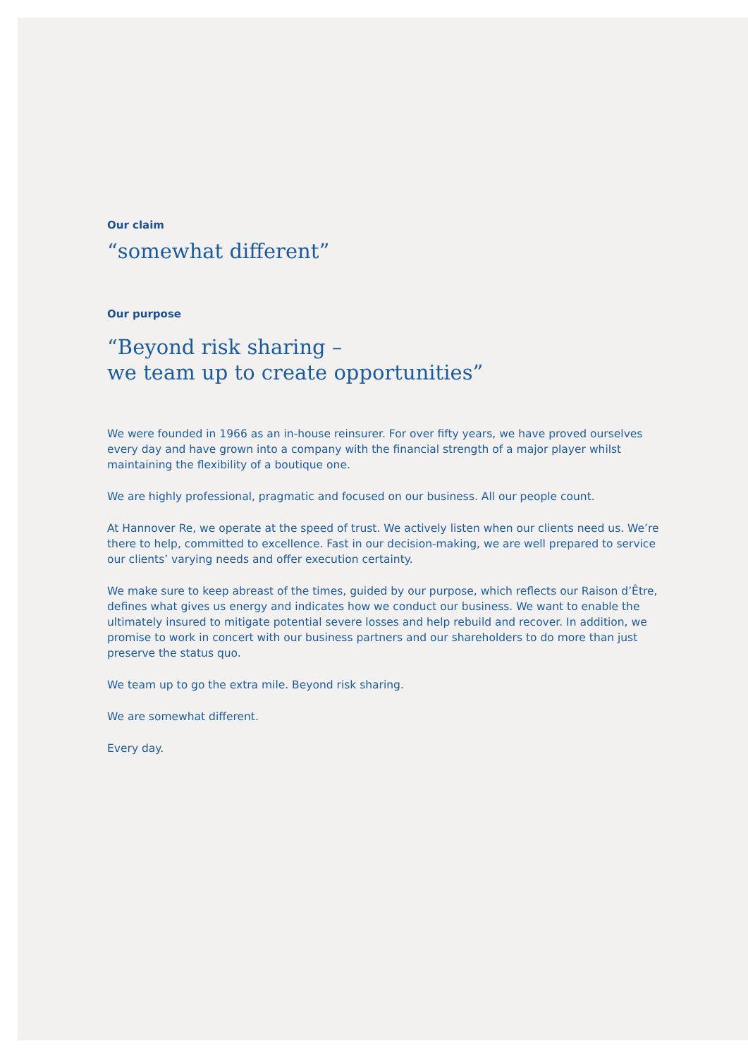Our claim
“somewhat different”
Our purpose
“Beyond risk sharing –
we team up to create opportunities”
We were founded in 1966 as an in-house reinsurer. For over fifty years, we have proved ourselves every day and have grown into a company with the financial strength of a major player whilst maintaining the flexibility of a boutique one.
We are highly professional, pragmatic and focused on our business. All our people count.
At Hannover Re, we operate at the speed of trust. We actively listen when our clients need us. We’re there to help, committed to excellence. Fast in our decision-making, we are well prepared to service our clients’ varying needs and offer execution certainty.
We make sure to keep abreast of the times, guided by our purpose, which reflects our Raison d’Être, defines what gives us energy and indicates how we conduct our business. We want to enable the ultimately insured to mitigate potential severe losses and help rebuild and recover. In addition, we promise to work in concert with our business partners and our shareholders to do more than just preserve the status quo.
We team up to go the extra mile. Beyond risk sharing.
We are somewhat different.
Every day.